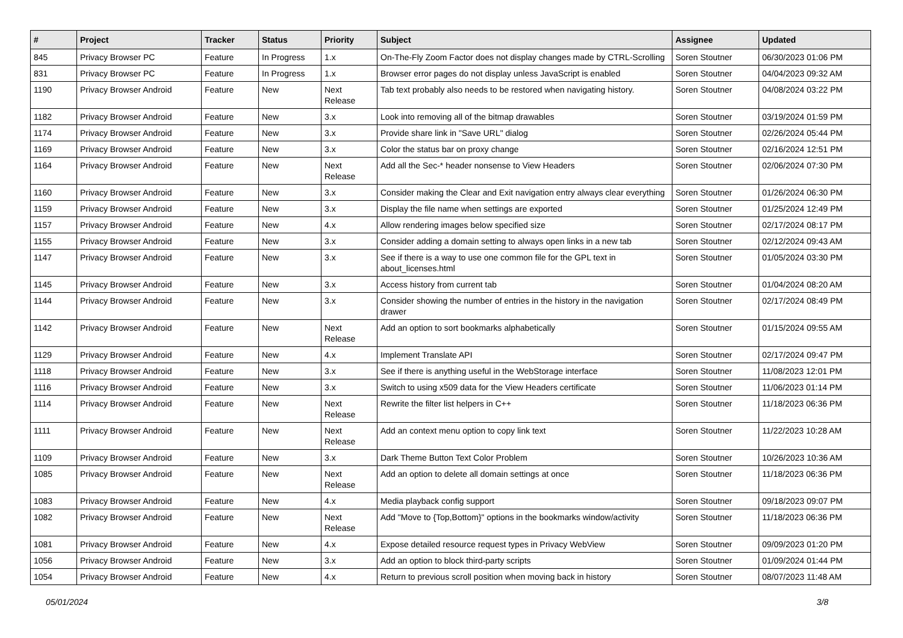| # | Project | Tracker | Status | Priority | Subject | Assignee | Updated |
| --- | --- | --- | --- | --- | --- | --- | --- |
| 845 | Privacy Browser PC | Feature | In Progress | 1.x | On-The-Fly Zoom Factor does not display changes made by CTRL-Scrolling | Soren Stoutner | 06/30/2023 01:06 PM |
| 831 | Privacy Browser PC | Feature | In Progress | 1.x | Browser error pages do not display unless JavaScript is enabled | Soren Stoutner | 04/04/2023 09:32 AM |
| 1190 | Privacy Browser Android | Feature | New | Next Release | Tab text probably also needs to be restored when navigating history. | Soren Stoutner | 04/08/2024 03:22 PM |
| 1182 | Privacy Browser Android | Feature | New | 3.x | Look into removing all of the bitmap drawables | Soren Stoutner | 03/19/2024 01:59 PM |
| 1174 | Privacy Browser Android | Feature | New | 3.x | Provide share link in "Save URL" dialog | Soren Stoutner | 02/26/2024 05:44 PM |
| 1169 | Privacy Browser Android | Feature | New | 3.x | Color the status bar on proxy change | Soren Stoutner | 02/16/2024 12:51 PM |
| 1164 | Privacy Browser Android | Feature | New | Next Release | Add all the Sec-* header nonsense to View Headers | Soren Stoutner | 02/06/2024 07:30 PM |
| 1160 | Privacy Browser Android | Feature | New | 3.x | Consider making the Clear and Exit navigation entry always clear everything | Soren Stoutner | 01/26/2024 06:30 PM |
| 1159 | Privacy Browser Android | Feature | New | 3.x | Display the file name when settings are exported | Soren Stoutner | 01/25/2024 12:49 PM |
| 1157 | Privacy Browser Android | Feature | New | 4.x | Allow rendering images below specified size | Soren Stoutner | 02/17/2024 08:17 PM |
| 1155 | Privacy Browser Android | Feature | New | 3.x | Consider adding a domain setting to always open links in a new tab | Soren Stoutner | 02/12/2024 09:43 AM |
| 1147 | Privacy Browser Android | Feature | New | 3.x | See if there is a way to use one common file for the GPL text in about_licenses.html | Soren Stoutner | 01/05/2024 03:30 PM |
| 1145 | Privacy Browser Android | Feature | New | 3.x | Access history from current tab | Soren Stoutner | 01/04/2024 08:20 AM |
| 1144 | Privacy Browser Android | Feature | New | 3.x | Consider showing the number of entries in the history in the navigation drawer | Soren Stoutner | 02/17/2024 08:49 PM |
| 1142 | Privacy Browser Android | Feature | New | Next Release | Add an option to sort bookmarks alphabetically | Soren Stoutner | 01/15/2024 09:55 AM |
| 1129 | Privacy Browser Android | Feature | New | 4.x | Implement Translate API | Soren Stoutner | 02/17/2024 09:47 PM |
| 1118 | Privacy Browser Android | Feature | New | 3.x | See if there is anything useful in the WebStorage interface | Soren Stoutner | 11/08/2023 12:01 PM |
| 1116 | Privacy Browser Android | Feature | New | 3.x | Switch to using x509 data for the View Headers certificate | Soren Stoutner | 11/06/2023 01:14 PM |
| 1114 | Privacy Browser Android | Feature | New | Next Release | Rewrite the filter list helpers in C++ | Soren Stoutner | 11/18/2023 06:36 PM |
| 1111 | Privacy Browser Android | Feature | New | Next Release | Add an context menu option to copy link text | Soren Stoutner | 11/22/2023 10:28 AM |
| 1109 | Privacy Browser Android | Feature | New | 3.x | Dark Theme Button Text Color Problem | Soren Stoutner | 10/26/2023 10:36 AM |
| 1085 | Privacy Browser Android | Feature | New | Next Release | Add an option to delete all domain settings at once | Soren Stoutner | 11/18/2023 06:36 PM |
| 1083 | Privacy Browser Android | Feature | New | 4.x | Media playback config support | Soren Stoutner | 09/18/2023 09:07 PM |
| 1082 | Privacy Browser Android | Feature | New | Next Release | Add "Move to {Top,Bottom}" options in the bookmarks window/activity | Soren Stoutner | 11/18/2023 06:36 PM |
| 1081 | Privacy Browser Android | Feature | New | 4.x | Expose detailed resource request types in Privacy WebView | Soren Stoutner | 09/09/2023 01:20 PM |
| 1056 | Privacy Browser Android | Feature | New | 3.x | Add an option to block third-party scripts | Soren Stoutner | 01/09/2024 01:44 PM |
| 1054 | Privacy Browser Android | Feature | New | 4.x | Return to previous scroll position when moving back in history | Soren Stoutner | 08/07/2023 11:48 AM |
05/01/2024 3/8